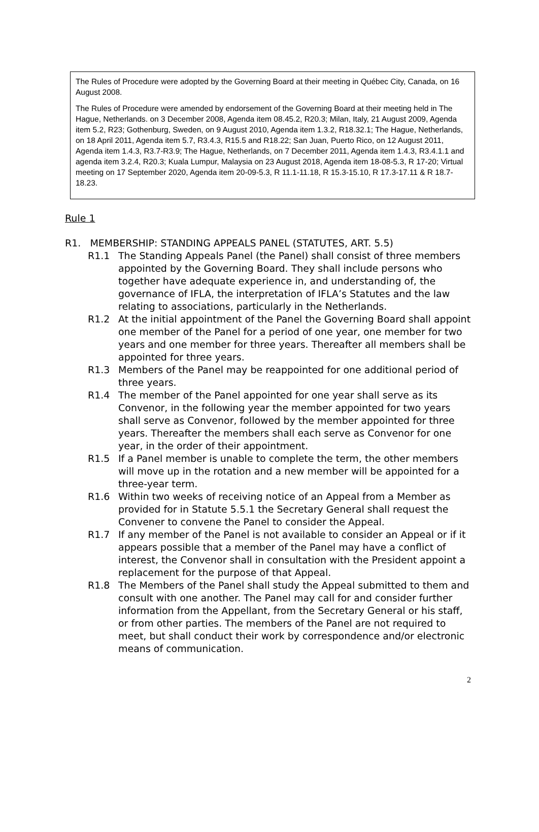The Rules of Procedure were adopted by the Governing Board at their meeting in Québec City, Canada, on 16 August 2008.
The Rules of Procedure were amended by endorsement of the Governing Board at their meeting held in The Hague, Netherlands. on 3 December 2008, Agenda item 08.45.2, R20.3; Milan, Italy, 21 August 2009, Agenda item 5.2, R23; Gothenburg, Sweden, on 9 August 2010, Agenda item 1.3.2, R18.32.1; The Hague, Netherlands, on 18 April 2011, Agenda item 5.7, R3.4.3, R15.5 and R18.22; San Juan, Puerto Rico, on 12 August 2011, Agenda item 1.4.3, R3.7-R3.9; The Hague, Netherlands, on 7 December 2011, Agenda item 1.4.3, R3.4.1.1 and agenda item 3.2.4, R20.3; Kuala Lumpur, Malaysia on 23 August 2018, Agenda item 18-08-5.3, R 17-20; Virtual meeting on 17 September 2020, Agenda item 20-09-5.3, R 11.1-11.18, R 15.3-15.10, R 17.3-17.11 & R 18.7-18.23.
Rule 1
R1. MEMBERSHIP: STANDING APPEALS PANEL (STATUTES, ART. 5.5)
R1.1 The Standing Appeals Panel (the Panel) shall consist of three members appointed by the Governing Board. They shall include persons who together have adequate experience in, and understanding of, the governance of IFLA, the interpretation of IFLA’s Statutes and the law relating to associations, particularly in the Netherlands.
R1.2 At the initial appointment of the Panel the Governing Board shall appoint one member of the Panel for a period of one year, one member for two years and one member for three years. Thereafter all members shall be appointed for three years.
R1.3 Members of the Panel may be reappointed for one additional period of three years.
R1.4 The member of the Panel appointed for one year shall serve as its Convenor, in the following year the member appointed for two years shall serve as Convenor, followed by the member appointed for three years. Thereafter the members shall each serve as Convenor for one year, in the order of their appointment.
R1.5 If a Panel member is unable to complete the term, the other members will move up in the rotation and a new member will be appointed for a three-year term.
R1.6 Within two weeks of receiving notice of an Appeal from a Member as provided for in Statute 5.5.1 the Secretary General shall request the Convener to convene the Panel to consider the Appeal.
R1.7 If any member of the Panel is not available to consider an Appeal or if it appears possible that a member of the Panel may have a conflict of interest, the Convenor shall in consultation with the President appoint a replacement for the purpose of that Appeal.
R1.8 The Members of the Panel shall study the Appeal submitted to them and consult with one another. The Panel may call for and consider further information from the Appellant, from the Secretary General or his staff, or from other parties. The members of the Panel are not required to meet, but shall conduct their work by correspondence and/or electronic means of communication.
2